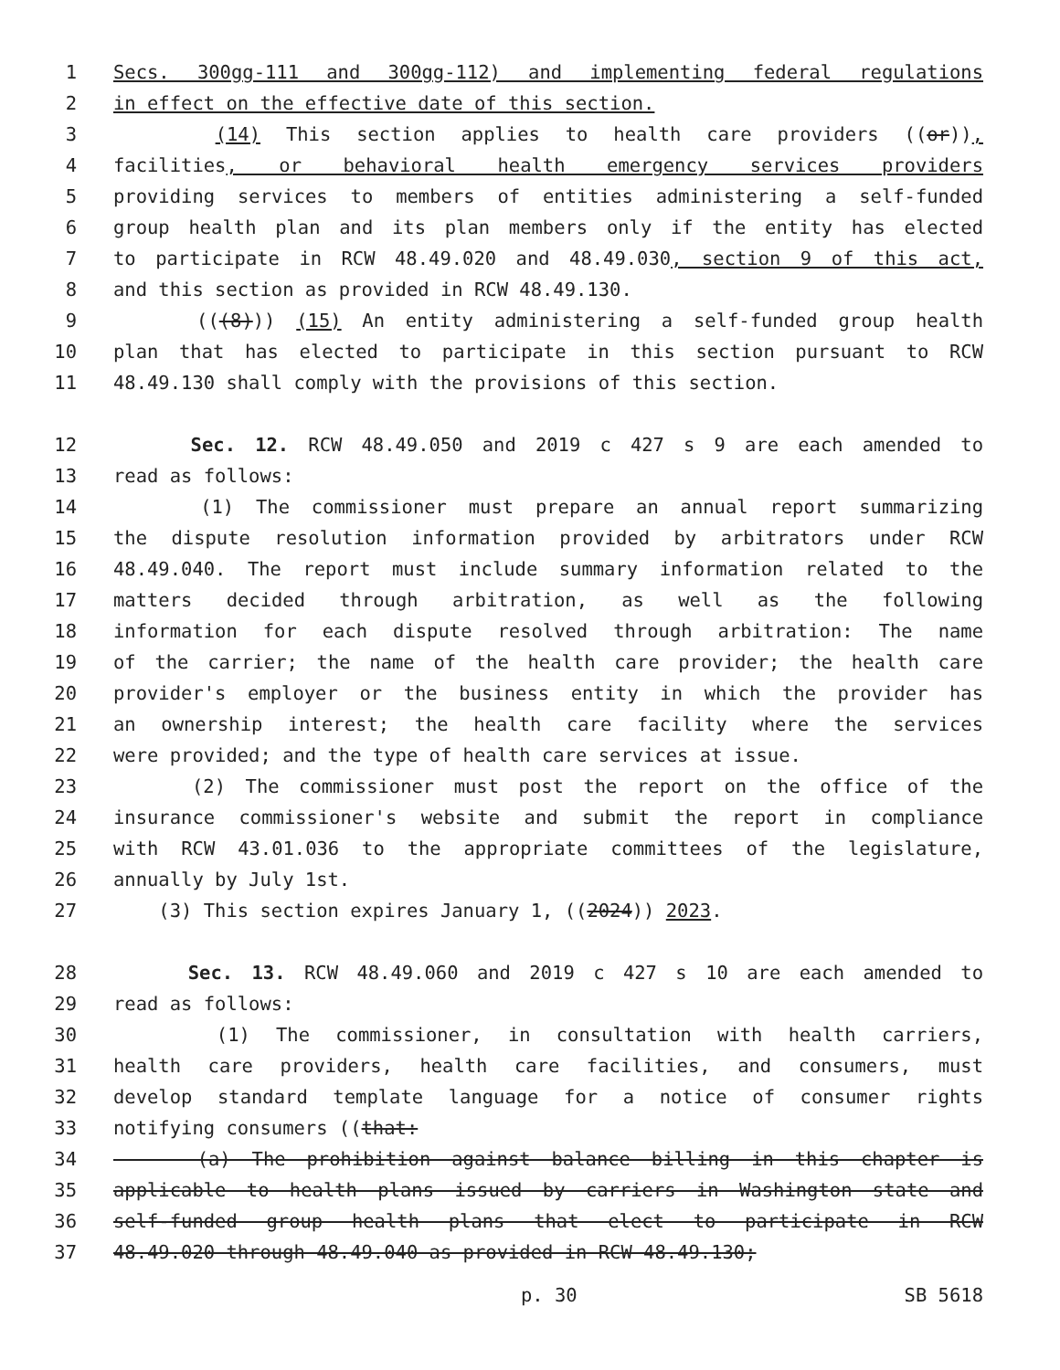1 Secs. 300gg-111 and 300gg-112) and implementing federal regulations
2 in effect on the effective date of this section.
3 (14) This section applies to health care providers ((or)),
4 facilities, or behavioral health emergency services providers
5 providing services to members of entities administering a self-funded
6 group health plan and its plan members only if the entity has elected
7 to participate in RCW 48.49.020 and 48.49.030, section 9 of this act,
8 and this section as provided in RCW 48.49.130.
9 (((8))) (15) An entity administering a self-funded group health
10 plan that has elected to participate in this section pursuant to RCW
11 48.49.130 shall comply with the provisions of this section.
12 Sec. 12. RCW 48.49.050 and 2019 c 427 s 9 are each amended to
13 read as follows:
14 (1) The commissioner must prepare an annual report summarizing
15 the dispute resolution information provided by arbitrators under RCW
16 48.49.040. The report must include summary information related to the
17 matters decided through arbitration, as well as the following
18 information for each dispute resolved through arbitration: The name
19 of the carrier; the name of the health care provider; the health care
20 provider's employer or the business entity in which the provider has
21 an ownership interest; the health care facility where the services
22 were provided; and the type of health care services at issue.
23 (2) The commissioner must post the report on the office of the
24 insurance commissioner's website and submit the report in compliance
25 with RCW 43.01.036 to the appropriate committees of the legislature,
26 annually by July 1st.
27 (3) This section expires January 1, ((2024)) 2023.
28 Sec. 13. RCW 48.49.060 and 2019 c 427 s 10 are each amended to
29 read as follows:
30 (1) The commissioner, in consultation with health carriers,
31 health care providers, health care facilities, and consumers, must
32 develop standard template language for a notice of consumer rights
33 notifying consumers ((that:
34 (a) The prohibition against balance billing in this chapter is
35 applicable to health plans issued by carriers in Washington state and
36 self-funded group health plans that elect to participate in RCW
37 48.49.020 through 48.49.040 as provided in RCW 48.49.130;
p. 30 SB 5618